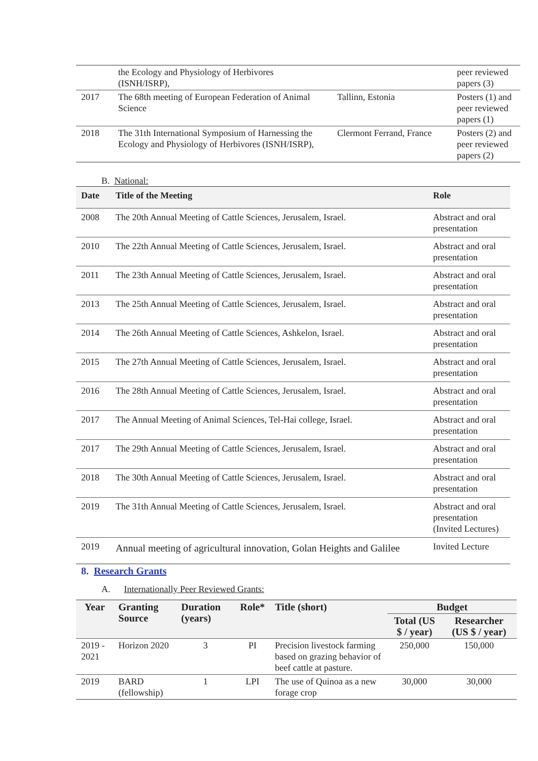| | the Ecology and Physiology of Herbivores (ISNH/ISRP), | | peer reviewed papers (3) |
| 2017 | The 68th meeting of European Federation of Animal Science | Tallinn, Estonia | Posters (1) and peer reviewed papers (1) |
| 2018 | The 31th International Symposium of Harnessing the Ecology and Physiology of Herbivores (ISNH/ISRP), | Clermont Ferrand, France | Posters (2) and peer reviewed papers (2) |
B. National:
| Date | Title of the Meeting | Role |
| --- | --- | --- |
| 2008 | The 20th Annual Meeting of Cattle Sciences, Jerusalem, Israel. | Abstract and oral presentation |
| 2010 | The 22th Annual Meeting of Cattle Sciences, Jerusalem, Israel. | Abstract and oral presentation |
| 2011 | The 23th Annual Meeting of Cattle Sciences, Jerusalem, Israel. | Abstract and oral presentation |
| 2013 | The 25th Annual Meeting of Cattle Sciences, Jerusalem, Israel. | Abstract and oral presentation |
| 2014 | The 26th Annual Meeting of Cattle Sciences, Ashkelon, Israel. | Abstract and oral presentation |
| 2015 | The 27th Annual Meeting of Cattle Sciences, Jerusalem, Israel. | Abstract and oral presentation |
| 2016 | The 28th Annual Meeting of Cattle Sciences, Jerusalem, Israel. | Abstract and oral presentation |
| 2017 | The Annual Meeting of Animal Sciences, Tel-Hai college, Israel. | Abstract and oral presentation |
| 2017 | The 29th Annual Meeting of Cattle Sciences, Jerusalem, Israel. | Abstract and oral presentation |
| 2018 | The 30th Annual Meeting of Cattle Sciences, Jerusalem, Israel. | Abstract and oral presentation |
| 2019 | The 31th Annual Meeting of Cattle Sciences, Jerusalem, Israel. | Abstract and oral presentation (Invited Lectures) |
| 2019 | Annual meeting of agricultural innovation, Golan Heights and Galilee | Invited Lecture |
8. Research Grants
A. Internationally Peer Reviewed Grants:
| Year | Granting Source | Duration (years) | Role* | Title (short) | Budget | |
| --- | --- | --- | --- | --- | --- | --- |
| | | | | | Total (US $ / year) | Researcher (US $ / year) |
| 2019 - 2021 | Horizon 2020 | 3 | PI | Precision livestock farming based on grazing behavior of beef cattle at pasture. | 250,000 | 150,000 |
| 2019 | BARD (fellowship) | 1 | LPI | The use of Quinoa as a new forage crop | 30,000 | 30,000 |